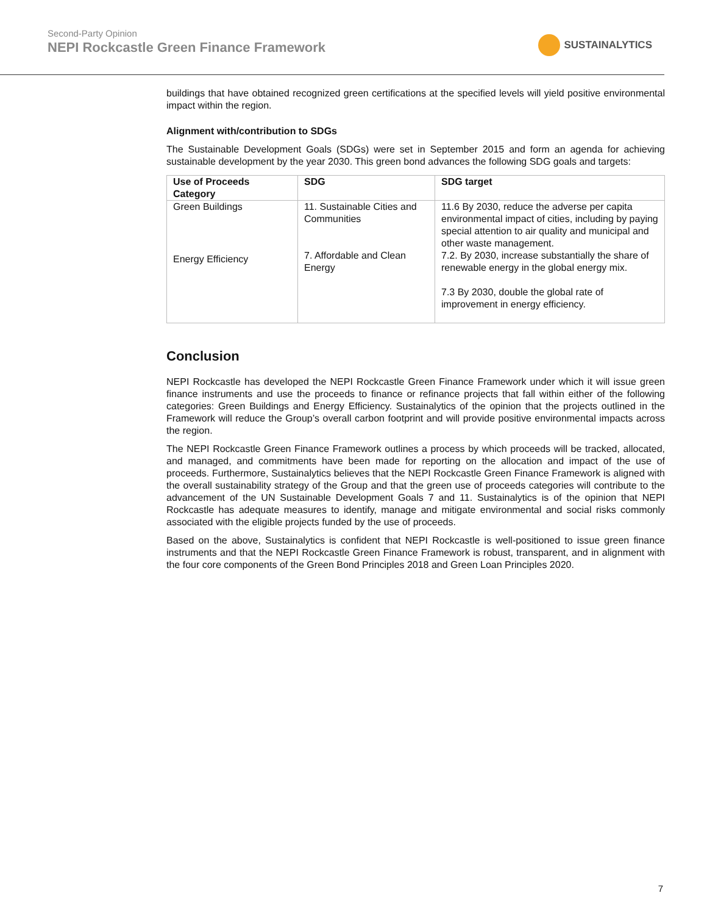Second-Party Opinion
NEPI Rockcastle Green Finance Framework
SUSTAINALYTICS
buildings that have obtained recognized green certifications at the specified levels will yield positive environmental impact within the region.
Alignment with/contribution to SDGs
The Sustainable Development Goals (SDGs) were set in September 2015 and form an agenda for achieving sustainable development by the year 2030. This green bond advances the following SDG goals and targets:
| Use of Proceeds Category | SDG | SDG target |
| --- | --- | --- |
| Green Buildings | 11. Sustainable Cities and Communities | 11.6 By 2030, reduce the adverse per capita environmental impact of cities, including by paying special attention to air quality and municipal and other waste management. |
| Energy Efficiency | 7. Affordable and Clean Energy | 7.2. By 2030, increase substantially the share of renewable energy in the global energy mix. 7.3 By 2030, double the global rate of improvement in energy efficiency. |
Conclusion
NEPI Rockcastle has developed the NEPI Rockcastle Green Finance Framework under which it will issue green finance instruments and use the proceeds to finance or refinance projects that fall within either of the following categories: Green Buildings and Energy Efficiency. Sustainalytics of the opinion that the projects outlined in the Framework will reduce the Group’s overall carbon footprint and will provide positive environmental impacts across the region.
The NEPI Rockcastle Green Finance Framework outlines a process by which proceeds will be tracked, allocated, and managed, and commitments have been made for reporting on the allocation and impact of the use of proceeds. Furthermore, Sustainalytics believes that the NEPI Rockcastle Green Finance Framework is aligned with the overall sustainability strategy of the Group and that the green use of proceeds categories will contribute to the advancement of the UN Sustainable Development Goals 7 and 11. Sustainalytics is of the opinion that NEPI Rockcastle has adequate measures to identify, manage and mitigate environmental and social risks commonly associated with the eligible projects funded by the use of proceeds.
Based on the above, Sustainalytics is confident that NEPI Rockcastle is well-positioned to issue green finance instruments and that the NEPI Rockcastle Green Finance Framework is robust, transparent, and in alignment with the four core components of the Green Bond Principles 2018 and Green Loan Principles 2020.
7